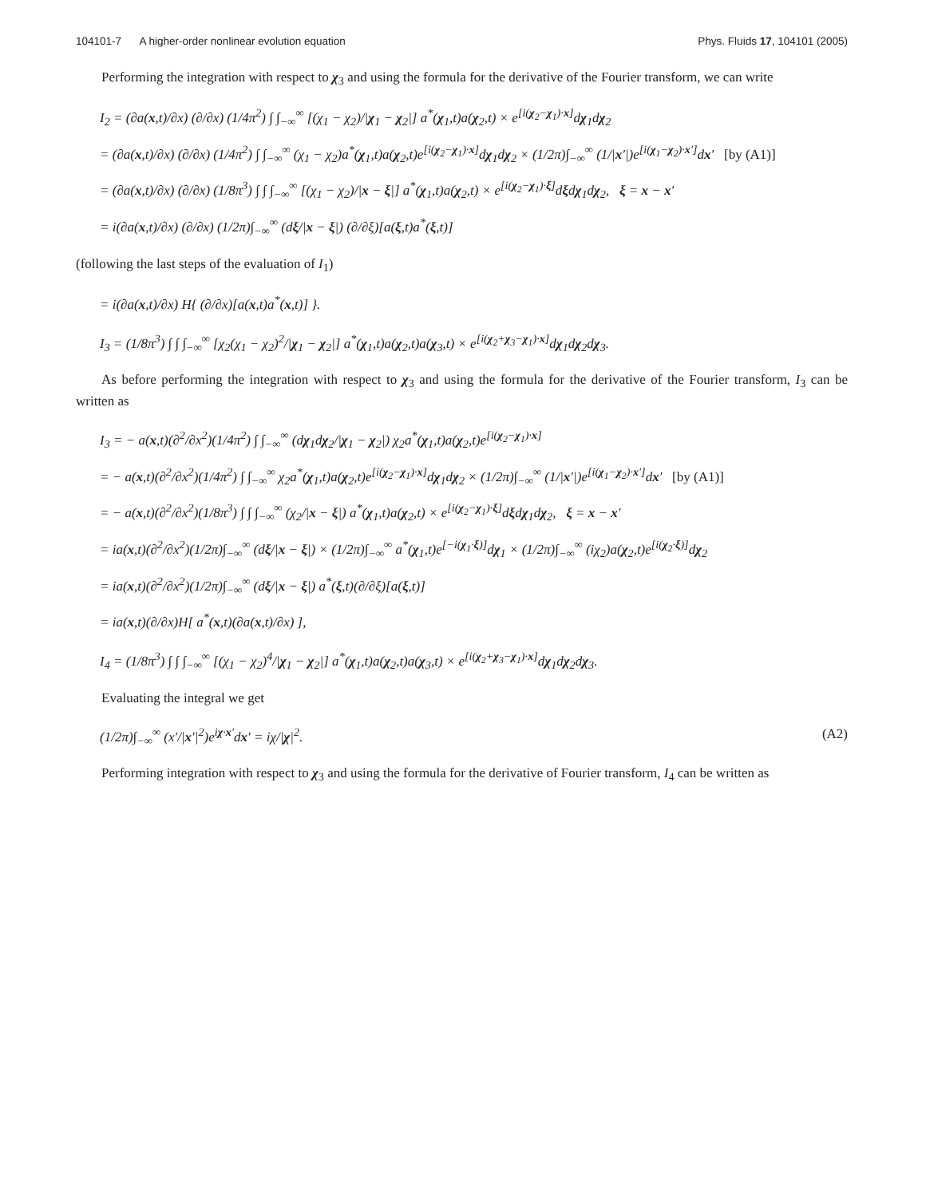104101-7 A higher-order nonlinear evolution equation Phys. Fluids 17, 104101 (2005)
Performing the integration with respect to χ<sub>3</sub> and using the formula for the derivative of the Fourier transform, we can write
I<sub>2</sub> = (∂a(x,t)/∂x) (∂/∂x) (1/4π<sup>2</sup>) ∫ ∫<sub>−∞</sub><sup>∞</sup> [(χ<sub>1</sub> − χ<sub>2</sub>)/|χ<sub>1</sub> − χ<sub>2</sub>|] a<sup>*</sup>(χ<sub>1</sub>,t)a(χ<sub>2</sub>,t) × e<sup>[i(χ<sub>2</sub>−χ<sub>1</sub>)·x]</sup>dχ<sub>1</sub>dχ<sub>2</sub>
= (∂a(x,t)/∂x) (∂/∂x) (1/4π<sup>2</sup>) ∫ ∫<sub>−∞</sub><sup>∞</sup> (χ<sub>1</sub> − χ<sub>2</sub>)a<sup>*</sup>(χ<sub>1</sub>,t)a(χ<sub>2</sub>,t)e<sup>[i(χ<sub>2</sub>−χ<sub>1</sub>)·x]</sup>dχ<sub>1</sub>dχ<sub>2</sub> × (1/2π)∫<sub>−∞</sub><sup>∞</sup> (1/|x′|)e<sup>[i(χ<sub>1</sub>−χ<sub>2</sub>)·x′]</sup>dx′ [by (A1)]
= (∂a(x,t)/∂x) (∂/∂x) (1/8π<sup>3</sup>) ∫ ∫ ∫<sub>−∞</sub><sup>∞</sup> [(χ<sub>1</sub> − χ<sub>2</sub>)/|x − ξ|] a<sup>*</sup>(χ<sub>1</sub>,t)a(χ<sub>2</sub>,t) × e<sup>[i(χ<sub>2</sub>−χ<sub>1</sub>)·ξ]</sup>dξdχ<sub>1</sub>dχ<sub>2</sub>, ξ = x − x′
= i(∂a(x,t)/∂x) (∂/∂x) (1/2π)∫<sub>−∞</sub><sup>∞</sup> (dξ/|x − ξ|) (∂/∂ξ)[a(ξ,t)a<sup>*</sup>(ξ,t)]
(following the last steps of the evaluation of I<sub>1</sub>)
= i(∂a(x,t)/∂x) H{ (∂/∂x)[a(x,t)a<sup>*</sup>(x,t)] }.
I<sub>3</sub> = (1/8π<sup>3</sup>) ∫ ∫ ∫<sub>−∞</sub><sup>∞</sup> [χ<sub>2</sub>(χ<sub>1</sub> − χ<sub>2</sub>)<sup>2</sup>/|χ<sub>1</sub> − χ<sub>2</sub>|] a<sup>*</sup>(χ<sub>1</sub>,t)a(χ<sub>2</sub>,t)a(χ<sub>3</sub>,t) × e<sup>[i(χ<sub>2</sub>+χ<sub>3</sub>−χ<sub>1</sub>)·x]</sup>dχ<sub>1</sub>dχ<sub>2</sub>dχ<sub>3</sub>.
As before performing the integration with respect to χ<sub>3</sub> and using the formula for the derivative of the Fourier transform, I<sub>3</sub> can be written as
I<sub>3</sub> = − a(x,t)(∂<sup>2</sup>/∂x<sup>2</sup>)(1/4π<sup>2</sup>) ∫ ∫<sub>−∞</sub><sup>∞</sup> (dχ<sub>1</sub>dχ<sub>2</sub>/|χ<sub>1</sub> − χ<sub>2</sub>|) χ<sub>2</sub>a<sup>*</sup>(χ<sub>1</sub>,t)a(χ<sub>2</sub>,t)e<sup>[i(χ<sub>2</sub>−χ<sub>1</sub>)·x]</sup>
= − a(x,t)(∂<sup>2</sup>/∂x<sup>2</sup>)(1/4π<sup>2</sup>) ∫ ∫<sub>−∞</sub><sup>∞</sup> χ<sub>2</sub>a<sup>*</sup>(χ<sub>1</sub>,t)a(χ<sub>2</sub>,t)e<sup>[i(χ<sub>2</sub>−χ<sub>1</sub>)·x]</sup>dχ<sub>1</sub>dχ<sub>2</sub> × (1/2π)∫<sub>−∞</sub><sup>∞</sup> (1/|x′|)e<sup>[i(χ<sub>1</sub>−χ<sub>2</sub>)·x′]</sup>dx′ [by (A1)]
= − a(x,t)(∂<sup>2</sup>/∂x<sup>2</sup>)(1/8π<sup>3</sup>) ∫ ∫ ∫<sub>−∞</sub><sup>∞</sup> (χ<sub>2</sub>/|x − ξ|) a<sup>*</sup>(χ<sub>1</sub>,t)a(χ<sub>2</sub>,t) × e<sup>[i(χ<sub>2</sub>−χ<sub>1</sub>)·ξ]</sup>dξdχ<sub>1</sub>dχ<sub>2</sub>, ξ = x − x′
= ia(x,t)(∂<sup>2</sup>/∂x<sup>2</sup>)(1/2π)∫<sub>−∞</sub><sup>∞</sup> (dξ/|x − ξ|) × (1/2π)∫<sub>−∞</sub><sup>∞</sup> a<sup>*</sup>(χ<sub>1</sub>,t)e<sup>[−i(χ<sub>1</sub>·ξ)]</sup>dχ<sub>1</sub> × (1/2π)∫<sub>−∞</sub><sup>∞</sup> (iχ<sub>2</sub>)a(χ<sub>2</sub>,t)e<sup>[i(χ<sub>2</sub>·ξ)]</sup>dχ<sub>2</sub>
= ia(x,t)(∂<sup>2</sup>/∂x<sup>2</sup>)(1/2π)∫<sub>−∞</sub><sup>∞</sup> (dξ/|x − ξ|) a<sup>*</sup>(ξ,t)(∂/∂ξ)[a(ξ,t)]
= ia(x,t)(∂/∂x)H[ a<sup>*</sup>(x,t)(∂a(x,t)/∂x) ],
I<sub>4</sub> = (1/8π<sup>3</sup>) ∫ ∫ ∫<sub>−∞</sub><sup>∞</sup> [(χ<sub>1</sub> − χ<sub>2</sub>)<sup>4</sup>/|χ<sub>1</sub> − χ<sub>2</sub>|] a<sup>*</sup>(χ<sub>1</sub>,t)a(χ<sub>2</sub>,t)a(χ<sub>3</sub>,t) × e<sup>[i(χ<sub>2</sub>+χ<sub>3</sub>−χ<sub>1</sub>)·x]</sup>dχ<sub>1</sub>dχ<sub>2</sub>dχ<sub>3</sub>.
Evaluating the integral we get
(1/2π)∫<sub>−∞</sub><sup>∞</sup> (x′/|x′|<sup>2</sup>)e<sup>iχ·x′</sup>dx′ = iχ/|χ|<sup>2</sup>. (A2)
Performing integration with respect to χ<sub>3</sub> and using the formula for the derivative of Fourier transform, I<sub>4</sub> can be written as